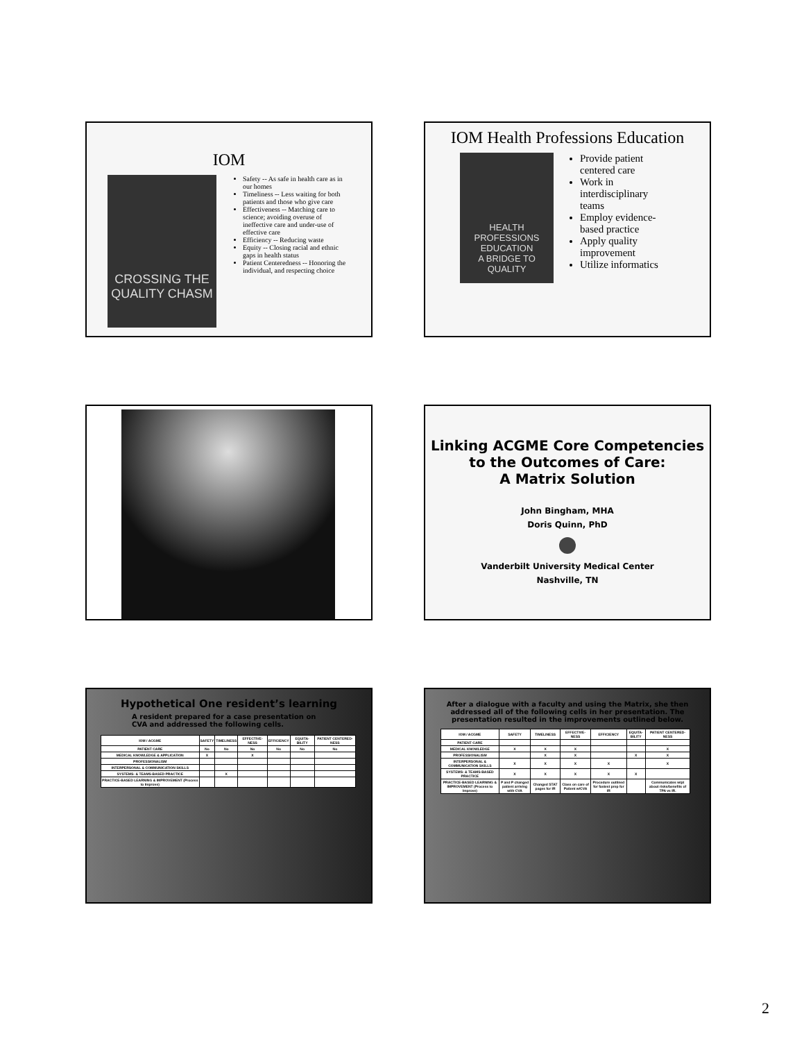IOM
CROSSING THE QUALITY CHASM
Safety -- As safe in health care as in our homes
Timeliness -- Less waiting for both patients and those who give care
Effectiveness -- Matching care to science; avoiding overuse of ineffective care and under-use of effective care
Efficiency -- Reducing waste
Equity -- Closing racial and ethnic gaps in health status
Patient Centeredness -- Honoring the individual, and respecting choice
IOM Health Professions Education
HEALTH PROFESSIONS EDUCATION
A BRIDGE TO QUALITY
Provide patient centered care
Work in interdisciplinary teams
Employ evidence-based practice
Apply quality improvement
Utilize informatics
Linking ACGME Core Competencies
to the Outcomes of Care:
A Matrix Solution
John Bingham, MHA
Doris Quinn, PhD
Vanderbilt University Medical Center
Nashville, TN
Hypothetical One resident’s learning
A resident prepared for a case presentation on CVA and addressed the following cells.
| IOM / ACGME | SAFETY | TIMELINESS | EFFECTIVE-NESS | EFFICIENCY | EQUITA-BILITY | PATIENT CENTERED-NESS |
| --- | --- | --- | --- | --- | --- | --- |
| PATIENT CARE | No | No | No | No | No | No |
| MEDICAL KNOWLEDGE & APPLICATION | X | | X | | | |
| PROFESSIONALISM | | | | | | |
| INTERPERSONAL & COMMUNICATION SKILLS | | | | | | |
| SYSTEMS- & TEAMS-BASED PRACTICE | | X | | | | |
| PRACTICE-BASED LEARNING & IMPROVEMENT (Process to Improve) | | | | | | |
After a dialogue with a faculty and using the Matrix, she then addressed all of the following cells in her presentation. The presentation resulted in the improvements outlined below.
| IOM / ACGME | SAFETY | TIMELINESS | EFFECTIVE-NESS | EFFICIENCY | EQUITA-BILITY | PATIENT CENTERED-NESS |
| --- | --- | --- | --- | --- | --- | --- |
| PATIENT CARE | | | | | | |
| MEDICAL KNOWLEDGE | X | X | X | | | X |
| PROFESSIONALISM | | X | X | | X | X |
| INTERPERSONAL & COMMUNICATION SKILLS | X | X | X | X | | X |
| SYSTEMS- & TEAMS-BASED PRACTICE | X | X | X | X | X | |
| PRACTICE-BASED LEARNING & IMPROVEMENT (Process to Improve) | P and P changed patient arriving with CVA | Changed STAT pages for IR | Class on care of Patient w/CVA | Procedure outlined for fastest prep for IR | | Communicates w/pt about risks/benefits of TPA vs IR. |
2